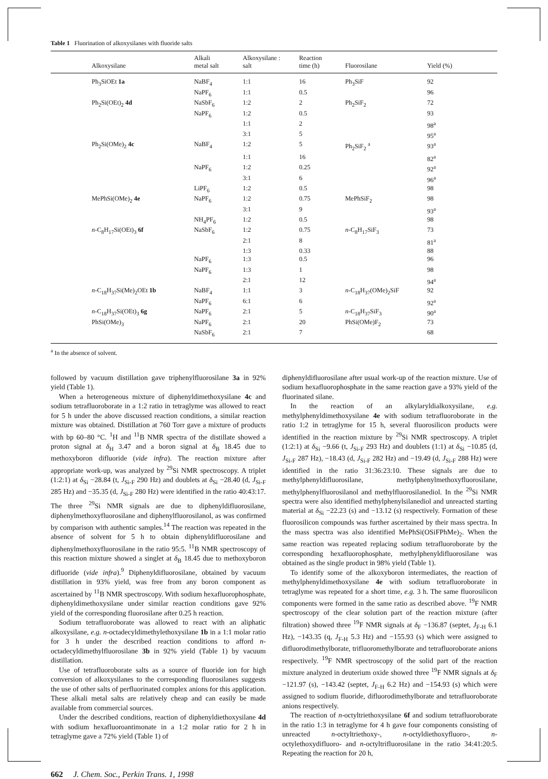Table 1 Fluorination of alkoxysilanes with fluoride salts
| | Alkoxysilane | Alkali metal salt | Alkoxysilane : salt | Reaction time (h) | Fluorosilane | Yield (%) |
| --- | --- | --- | --- | --- | --- | --- |
| | Ph<sub>3</sub>SiOEt 1a | NaBF<sub>4</sub> | 1:1 | 16 | Ph<sub>3</sub>SiF | 92 |
| | | NaPF<sub>6</sub> | 1:1 | 0.5 | | 96 |
| | Ph<sub>2</sub>Si(OEt)<sub>2</sub> 4d | NaSbF<sub>6</sub> | 1:2 | 2 | Ph<sub>2</sub>SiF<sub>2</sub> | 72 |
| | | NaPF<sub>6</sub> | 1:2 | 0.5 | | 93 |
| | | | 1:1 | 2 | | 98<sup>a</sup> |
| | | | 3:1 | 5 | | 95<sup>a</sup> |
| | Ph<sub>2</sub>Si(OMe)<sub>2</sub> 4c | NaBF<sub>4</sub> | 1:2 | 5 | Ph<sub>2</sub>SiF<sub>2</sub> <sup>a</sup> | 93<sup>a</sup> |
| | | | 1:1 | 16 | | 82<sup>a</sup> |
| | | NaPF<sub>6</sub> | 1:2 | 0.25 | | 92<sup>a</sup> |
| | | | 3:1 | 6 | | 96<sup>a</sup> |
| | | LiPF<sub>6</sub> | 1:2 | 0.5 | | 98 |
| | MePhSi(OMe)<sub>2</sub> 4e | NaPF<sub>6</sub> | 1:2 | 0.75 | MePhSiF<sub>2</sub> | 98 |
| | | | 3:1 | 9 | | 93<sup>a</sup> |
| | | NH<sub>4</sub>PF<sub>6</sub> | 1:2 | 0.5 | | 98 |
| | n -C<sub>8</sub>H<sub>17</sub>Si(OEt)<sub>3</sub> 6f | NaSbF<sub>6</sub> | 1:2 | 0.75 | n -C<sub>8</sub>H<sub>17</sub>SiF<sub>3</sub> | 73 |
| | | | 2:1 | 8 | | 81<sup>a</sup> |
| | | | 1:3 | 0.33 | | 88 |
| | | NaPF<sub>6</sub> | 1:3 | 0.5 | | 96 |
| | | NaPF<sub>6</sub> | 1:3 | 1 | | 98 |
| | | | 2:1 | 12 | | 94<sup>a</sup> |
| | n -C<sub>18</sub>H<sub>37</sub>Si(Me)<sub>2</sub>OEt 1b | NaBF<sub>4</sub> | 1:1 | 3 | n -C<sub>18</sub>H<sub>37</sub>(OMe)<sub>2</sub>SiF | 92 |
| | | NaPF<sub>6</sub> | 6:1 | 6 | | 92<sup>a</sup> |
| | n -C<sub>18</sub>H<sub>37</sub>Si(OEt)<sub>3</sub> 6g | NaPF<sub>6</sub> | 2:1 | 5 | n -C<sub>18</sub>H<sub>37</sub>SiF<sub>3</sub> | 90<sup>a</sup> |
| | PhSi(OMe)<sub>3</sub> | NaPF<sub>6</sub> | 2:1 | 20 | PhSi(OMe)F<sub>2</sub> | 73 |
| | | NaSbF<sub>6</sub> | 2:1 | 7 | | 68 |
<sup>a</sup> In the absence of solvent.
followed by vacuum distillation gave triphenylfluorosilane 3a in 92% yield (Table 1).
When a heterogeneous mixture of diphenyldimethoxysilane 4c and sodium tetrafluoroborate in a 1:2 ratio in tetraglyme was allowed to react for 5 h under the above discussed reaction conditions, a similar reaction mixture was obtained. Distillation at 760 Torr gave a mixture of products with bp 60–80 °C. <sup>1</sup>H and <sup>11</sup>B NMR spectra of the distillate showed a proton signal at δ<sub>H</sub> 3.47 and a boron signal at δ<sub>B</sub> 18.45 due to methoxyboron difluoride (vide infra). The reaction mixture after appropriate work-up, was analyzed by <sup>29</sup>Si NMR spectroscopy. A triplet (1:2:1) at δ<sub>Si</sub> −28.84 (t, J<sub>Si-F</sub> 290 Hz) and doublets at δ<sub>Si</sub> −28.40 (d, J<sub>Si-F</sub> 285 Hz) and −35.35 (d, J<sub>Si-F</sub> 280 Hz) were identified in the ratio 40:43:17. The three <sup>29</sup>Si NMR signals are due to diphenyldifluorosilane, diphenylmethoxyfluorosilane and diphenylfluorosilanol, as was confirmed by comparison with authentic samples.<sup>14</sup> The reaction was repeated in the absence of solvent for 5 h to obtain diphenyldifluorosilane and diphenylmethoxyfluorosilane in the ratio 95:5. <sup>11</sup>B NMR spectroscopy of this reaction mixture showed a singlet at δ<sub>B</sub> 18.45 due to methoxyboron difluoride (vide infra).<sup>9</sup> Diphenyldifluorosilane, obtained by vacuum distillation in 93% yield, was free from any boron component as ascertained by <sup>11</sup>B NMR spectroscopy. With sodium hexafluorophosphate, diphenyldimethoxysilane under similar reaction conditions gave 92% yield of the corresponding fluorosilane after 0.25 h reaction.
Sodium tetrafluoroborate was allowed to react with an aliphatic alkoxysilane, e.g. n-octadecyldimethylethoxysilane 1b in a 1:1 molar ratio for 3 h under the described reaction conditions to afford n-octadecyldimethylfluorosilane 3b in 92% yield (Table 1) by vacuum distillation.
Use of tetrafluoroborate salts as a source of fluoride ion for high conversion of alkoxysilanes to the corresponding fluorosilanes suggests the use of other salts of perfluorinated complex anions for this application. These alkali metal salts are relatively cheap and can easily be made available from commercial sources.
Under the described conditions, reaction of diphenyldiethoxysilane 4d with sodium hexafluoroantimonate in a 1:2 molar ratio for 2 h in tetraglyme gave a 72% yield (Table 1) of
diphenyldifluorosilane after usual work-up of the reaction mixture. Use of sodium hexafluorophosphate in the same reaction gave a 93% yield of the fluorinated silane.
In the reaction of an alkylaryldialkoxysilane, e.g. methylphenyldimethoxysilane 4e with sodium tetrafluoroborate in the ratio 1:2 in tetraglyme for 15 h, several fluorosilicon products were identified in the reaction mixture by <sup>29</sup>Si NMR spectroscopy. A triplet (1:2:1) at δ<sub>Si</sub> −9.66 (t, J<sub>Si-F</sub> 293 Hz) and doublets (1:1) at δ<sub>Si</sub> −10.85 (d, J<sub>Si-F</sub> 287 Hz), −18.43 (d, J<sub>Si-F</sub> 282 Hz) and −19.49 (d, J<sub>Si-F</sub> 288 Hz) were identified in the ratio 31:36:23:10. These signals are due to methylphenyldifluorosilane, methylphenylmethoxyfluorosilane, methylphenylfluorosilanol and methylfluorosilanediol. In the <sup>29</sup>Si NMR spectra were also identified methylphenylsilanediol and unreacted starting material at δ<sub>Si</sub> −22.23 (s) and −13.12 (s) respectively. Formation of these fluorosilicon compounds was further ascertained by their mass spectra. In the mass spectra was also identified MePhSi(OSiFPhMe)<sub>2</sub>. When the same reaction was repeated replacing sodium tetrafluoroborate by the corresponding hexafluorophosphate, methylphenyldifluorosilane was obtained as the single product in 98% yield (Table 1).
To identify some of the alkoxyboron intermediates, the reaction of methylphenyldimethoxysilane 4e with sodium tetrafluoroborate in tetraglyme was repeated for a short time, e.g. 3 h. The same fluorosilicon components were formed in the same ratio as described above. <sup>19</sup>F NMR spectroscopy of the clear solution part of the reaction mixture (after filtration) showed three <sup>19</sup>F NMR signals at δ<sub>F</sub> −136.87 (septet, J<sub>F-H</sub> 6.1 Hz), −143.35 (q, J<sub>F-H</sub> 5.3 Hz) and −155.93 (s) which were assigned to difluorodimethylborate, trifluoromethylborate and tetrafluoroborate anions respectively. <sup>19</sup>F NMR spectroscopy of the solid part of the reaction mixture analyzed in deuterium oxide showed three <sup>19</sup>F NMR signals at δ<sub>F</sub> −121.97 (s), −143.42 (septet, J<sub>F-H</sub> 6.2 Hz) and −154.93 (s) which were assigned to sodium fluoride, difluorodimethylborate and tetrafluoroborate anions respectively.
The reaction of n-octyltriethoxysilane 6f and sodium tetrafluoroborate in the ratio 1:3 in tetraglyme for 4 h gave four components consisting of unreacted n-octyltriethoxy-, n-octyldiethoxyfluoro-, n-octylethoxydifluoro- and n-octyltrifluorosilane in the ratio 34:41:20:5. Repeating the reaction for 20 h,
662 J. Chem. Soc., Perkin Trans. 1, 1998